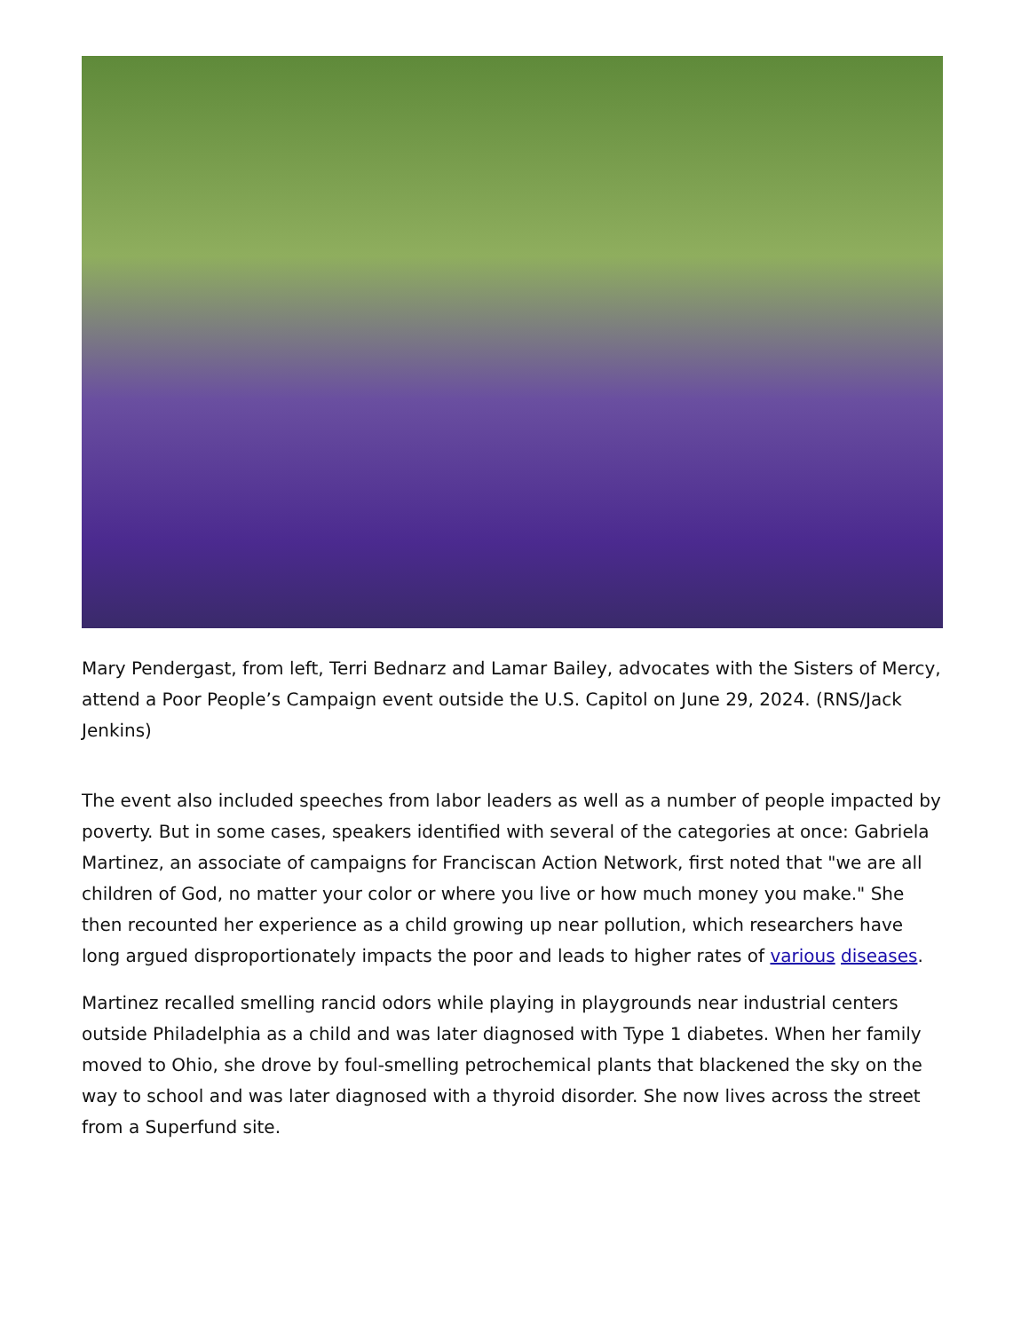Mary Pendergast, from left, Terri Bednarz and Lamar Bailey, advocates with the Sisters of Mercy, attend a Poor People’s Campaign event outside the U.S. Capitol on June 29, 2024. (RNS/Jack Jenkins)
The event also included speeches from labor leaders as well as a number of people impacted by poverty. But in some cases, speakers identified with several of the categories at once: Gabriela Martinez, an associate of campaigns for Franciscan Action Network, first noted that "we are all children of God, no matter your color or where you live or how much money you make." She then recounted her experience as a child growing up near pollution, which researchers have long argued disproportionately impacts the poor and leads to higher rates of various diseases.
Martinez recalled smelling rancid odors while playing in playgrounds near industrial centers outside Philadelphia as a child and was later diagnosed with Type 1 diabetes. When her family moved to Ohio, she drove by foul-smelling petrochemical plants that blackened the sky on the way to school and was later diagnosed with a thyroid disorder. She now lives across the street from a Superfund site.